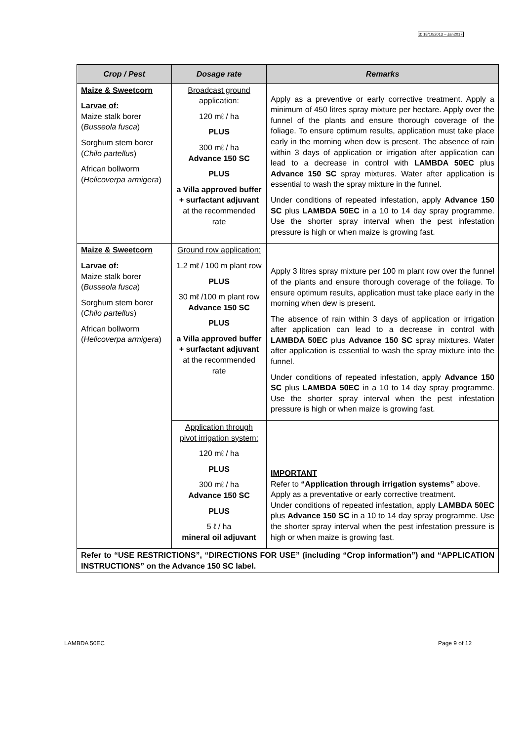3: 18/10/2013 – Jan2017
| Crop / Pest | Dosage rate | Remarks |
| --- | --- | --- |
| Maize & Sweetcorn Larvae of: Maize stalk borer ( Busseola fusca ) Sorghum stem borer ( Chilo partellus ) African bollworm ( Helicoverpa armigera ) | Broadcast ground application: 120 mℓ / ha PLUS 300 mℓ / ha Advance 150 SC PLUS a Villa approved buffer + surfactant adjuvant at the recommended rate | Apply as a preventive or early corrective treatment. Apply a minimum of 450 litres spray mixture per hectare. Apply over the funnel of the plants and ensure thorough coverage of the foliage. To ensure optimum results, application must take place early in the morning when dew is present. The absence of rain within 3 days of application or irrigation after application can lead to a decrease in control with LAMBDA 50EC plus Advance 150 SC spray mixtures. Water after application is essential to wash the spray mixture in the funnel. Under conditions of repeated infestation, apply Advance 150 SC plus LAMBDA 50EC in a 10 to 14 day spray programme. Use the shorter spray interval when the pest infestation pressure is high or when maize is growing fast. |
| Maize & Sweetcorn Larvae of: Maize stalk borer ( Busseola fusca ) Sorghum stem borer ( Chilo partellus ) African bollworm ( Helicoverpa armigera ) | Ground row application: 1.2 mℓ / 100 m plant row PLUS 30 mℓ /100 m plant row Advance 150 SC PLUS a Villa approved buffer + surfactant adjuvant at the recommended rate | Apply 3 litres spray mixture per 100 m plant row over the funnel of the plants and ensure thorough coverage of the foliage. To ensure optimum results, application must take place early in the morning when dew is present. The absence of rain within 3 days of application or irrigation after application can lead to a decrease in control with LAMBDA 50EC plus Advance 150 SC spray mixtures. Water after application is essential to wash the spray mixture into the funnel. Under conditions of repeated infestation, apply Advance 150 SC plus LAMBDA 50EC in a 10 to 14 day spray programme. Use the shorter spray interval when the pest infestation pressure is high or when maize is growing fast. |
| | Application through pivot irrigation system: 120 mℓ / ha PLUS 300 mℓ / ha Advance 150 SC PLUS 5 ℓ / ha mineral oil adjuvant | IMPORTANT Refer to “Application through irrigation systems” above. Apply as a preventative or early corrective treatment. Under conditions of repeated infestation, apply LAMBDA 50EC plus Advance 150 SC in a 10 to 14 day spray programme. Use the shorter spray interval when the pest infestation pressure is high or when maize is growing fast. |
| Refer to “USE RESTRICTIONS”, “DIRECTIONS FOR USE” (including “Crop information”) and “APPLICATION INSTRUCTIONS” on the Advance 150 SC label. | | |
LAMBDA 50EC Page 9 of 12